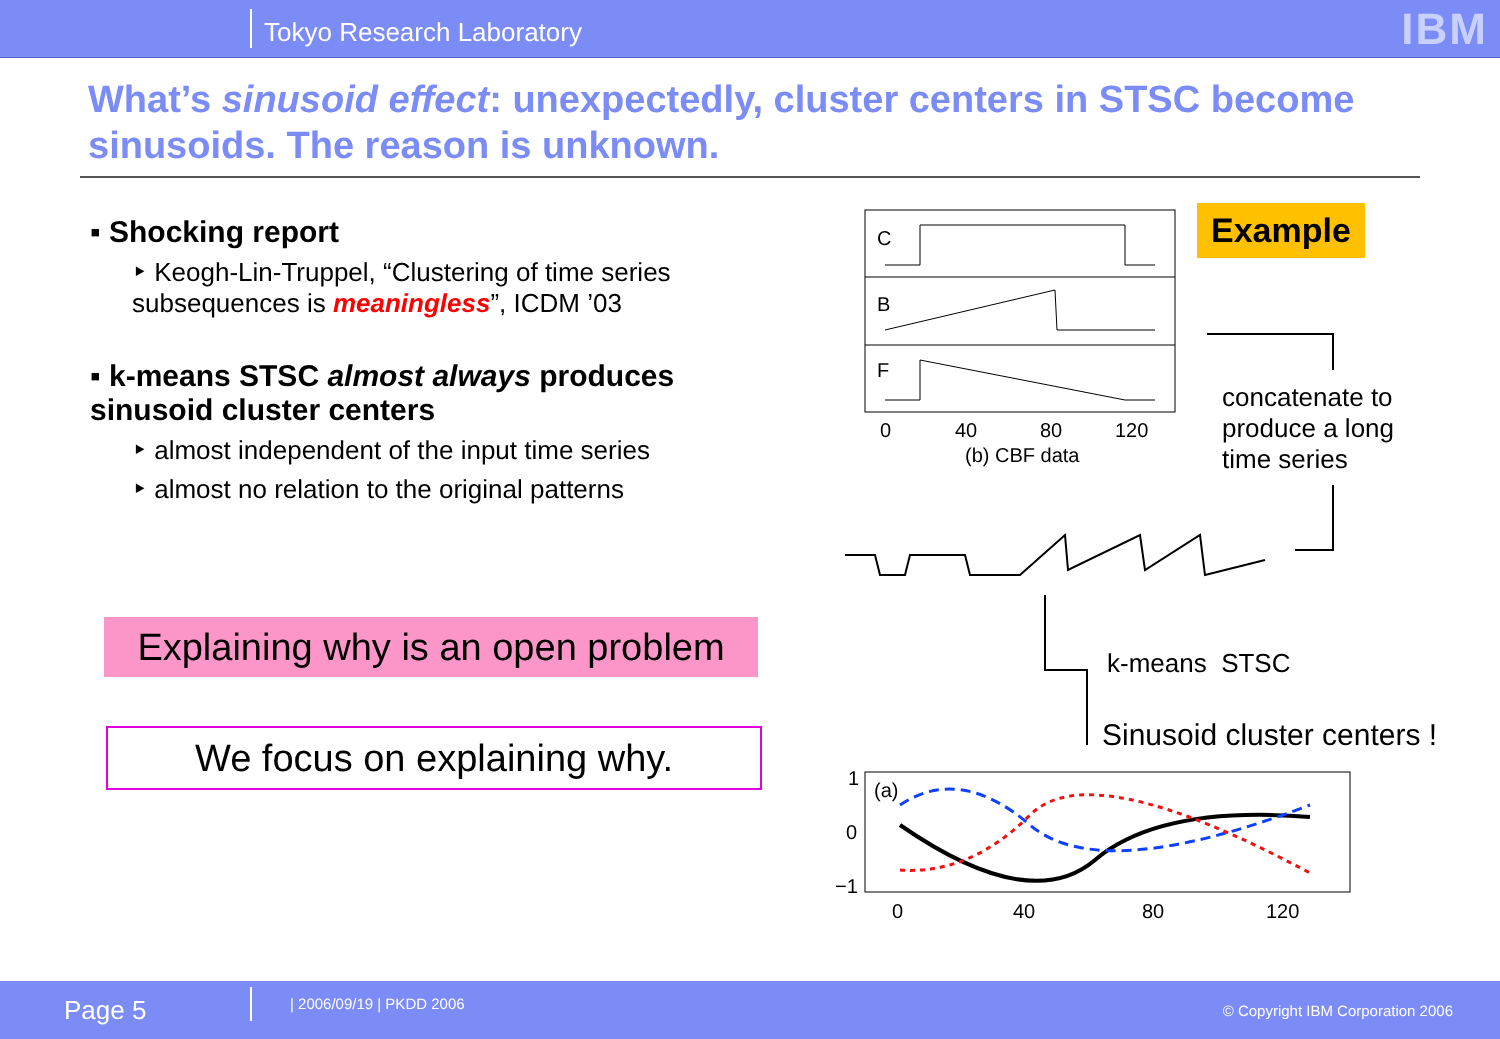Tokyo Research Laboratory
IBM
What’s sinusoid effect: unexpectedly, cluster centers in STSC become sinusoids. The reason is unknown.
▪ Shocking report
‣ Keogh-Lin-Truppel, “Clustering of time series subsequences is meaningless”, ICDM ’03
▪ k-means STSC almost always produces sinusoid cluster centers
‣ almost independent of the input time series
‣ almost no relation to the original patterns
Explaining why is an open problem
We focus on explaining why.
C
B
F
0
40
80
120
(b) CBF data
Example
concatenate to
produce a long
time series
k-means STSC
Sinusoid cluster centers !
(a)
1
0
−1
0
40
80
120
Page 5 | 2006/09/19 | PKDD 2006 © Copyright IBM Corporation 2006